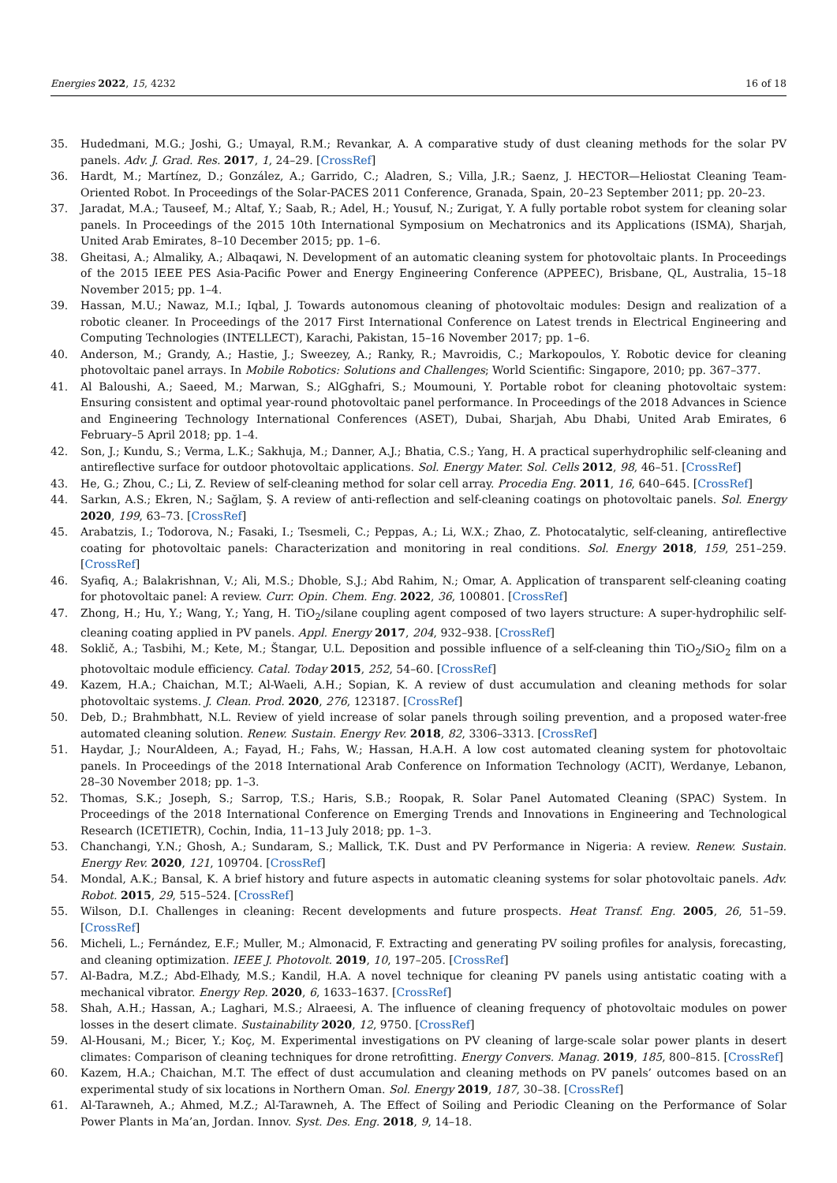Energies 2022, 15, 4232 16 of 18
35. Hudedmani, M.G.; Joshi, G.; Umayal, R.M.; Revankar, A. A comparative study of dust cleaning methods for the solar PV panels. Adv. J. Grad. Res. 2017, 1, 24–29. [CrossRef]
36. Hardt, M.; Martínez, D.; González, A.; Garrido, C.; Aladren, S.; Villa, J.R.; Saenz, J. HECTOR—Heliostat Cleaning Team-Oriented Robot. In Proceedings of the Solar-PACES 2011 Conference, Granada, Spain, 20–23 September 2011; pp. 20–23.
37. Jaradat, M.A.; Tauseef, M.; Altaf, Y.; Saab, R.; Adel, H.; Yousuf, N.; Zurigat, Y. A fully portable robot system for cleaning solar panels. In Proceedings of the 2015 10th International Symposium on Mechatronics and its Applications (ISMA), Sharjah, United Arab Emirates, 8–10 December 2015; pp. 1–6.
38. Gheitasi, A.; Almaliky, A.; Albaqawi, N. Development of an automatic cleaning system for photovoltaic plants. In Proceedings of the 2015 IEEE PES Asia-Pacific Power and Energy Engineering Conference (APPEEC), Brisbane, QL, Australia, 15–18 November 2015; pp. 1–4.
39. Hassan, M.U.; Nawaz, M.I.; Iqbal, J. Towards autonomous cleaning of photovoltaic modules: Design and realization of a robotic cleaner. In Proceedings of the 2017 First International Conference on Latest trends in Electrical Engineering and Computing Technologies (INTELLECT), Karachi, Pakistan, 15–16 November 2017; pp. 1–6.
40. Anderson, M.; Grandy, A.; Hastie, J.; Sweezey, A.; Ranky, R.; Mavroidis, C.; Markopoulos, Y. Robotic device for cleaning photovoltaic panel arrays. In Mobile Robotics: Solutions and Challenges; World Scientific: Singapore, 2010; pp. 367–377.
41. Al Baloushi, A.; Saeed, M.; Marwan, S.; AlGghafri, S.; Moumouni, Y. Portable robot for cleaning photovoltaic system: Ensuring consistent and optimal year-round photovoltaic panel performance. In Proceedings of the 2018 Advances in Science and Engineering Technology International Conferences (ASET), Dubai, Sharjah, Abu Dhabi, United Arab Emirates, 6 February–5 April 2018; pp. 1–4.
42. Son, J.; Kundu, S.; Verma, L.K.; Sakhuja, M.; Danner, A.J.; Bhatia, C.S.; Yang, H. A practical superhydrophilic self-cleaning and antireflective surface for outdoor photovoltaic applications. Sol. Energy Mater. Sol. Cells 2012, 98, 46–51. [CrossRef]
43. He, G.; Zhou, C.; Li, Z. Review of self-cleaning method for solar cell array. Procedia Eng. 2011, 16, 640–645. [CrossRef]
44. Sarkın, A.S.; Ekren, N.; Sağlam, Ş. A review of anti-reflection and self-cleaning coatings on photovoltaic panels. Sol. Energy 2020, 199, 63–73. [CrossRef]
45. Arabatzis, I.; Todorova, N.; Fasaki, I.; Tsesmeli, C.; Peppas, A.; Li, W.X.; Zhao, Z. Photocatalytic, self-cleaning, antireflective coating for photovoltaic panels: Characterization and monitoring in real conditions. Sol. Energy 2018, 159, 251–259. [CrossRef]
46. Syafiq, A.; Balakrishnan, V.; Ali, M.S.; Dhoble, S.J.; Abd Rahim, N.; Omar, A. Application of transparent self-cleaning coating for photovoltaic panel: A review. Curr. Opin. Chem. Eng. 2022, 36, 100801. [CrossRef]
47. Zhong, H.; Hu, Y.; Wang, Y.; Yang, H. TiO<sub>2</sub>/silane coupling agent composed of two layers structure: A super-hydrophilic self-cleaning coating applied in PV panels. Appl. Energy 2017, 204, 932–938. [CrossRef]
48. Soklič, A.; Tasbihi, M.; Kete, M.; Štangar, U.L. Deposition and possible influence of a self-cleaning thin TiO<sub>2</sub>/SiO<sub>2</sub> film on a photovoltaic module efficiency. Catal. Today 2015, 252, 54–60. [CrossRef]
49. Kazem, H.A.; Chaichan, M.T.; Al-Waeli, A.H.; Sopian, K. A review of dust accumulation and cleaning methods for solar photovoltaic systems. J. Clean. Prod. 2020, 276, 123187. [CrossRef]
50. Deb, D.; Brahmbhatt, N.L. Review of yield increase of solar panels through soiling prevention, and a proposed water-free automated cleaning solution. Renew. Sustain. Energy Rev. 2018, 82, 3306–3313. [CrossRef]
51. Haydar, J.; NourAldeen, A.; Fayad, H.; Fahs, W.; Hassan, H.A.H. A low cost automated cleaning system for photovoltaic panels. In Proceedings of the 2018 International Arab Conference on Information Technology (ACIT), Werdanye, Lebanon, 28–30 November 2018; pp. 1–3.
52. Thomas, S.K.; Joseph, S.; Sarrop, T.S.; Haris, S.B.; Roopak, R. Solar Panel Automated Cleaning (SPAC) System. In Proceedings of the 2018 International Conference on Emerging Trends and Innovations in Engineering and Technological Research (ICETIETR), Cochin, India, 11–13 July 2018; pp. 1–3.
53. Chanchangi, Y.N.; Ghosh, A.; Sundaram, S.; Mallick, T.K. Dust and PV Performance in Nigeria: A review. Renew. Sustain. Energy Rev. 2020, 121, 109704. [CrossRef]
54. Mondal, A.K.; Bansal, K. A brief history and future aspects in automatic cleaning systems for solar photovoltaic panels. Adv. Robot. 2015, 29, 515–524. [CrossRef]
55. Wilson, D.I. Challenges in cleaning: Recent developments and future prospects. Heat Transf. Eng. 2005, 26, 51–59. [CrossRef]
56. Micheli, L.; Fernández, E.F.; Muller, M.; Almonacid, F. Extracting and generating PV soiling profiles for analysis, forecasting, and cleaning optimization. IEEE J. Photovolt. 2019, 10, 197–205. [CrossRef]
57. Al-Badra, M.Z.; Abd-Elhady, M.S.; Kandil, H.A. A novel technique for cleaning PV panels using antistatic coating with a mechanical vibrator. Energy Rep. 2020, 6, 1633–1637. [CrossRef]
58. Shah, A.H.; Hassan, A.; Laghari, M.S.; Alraeesi, A. The influence of cleaning frequency of photovoltaic modules on power losses in the desert climate. Sustainability 2020, 12, 9750. [CrossRef]
59. Al-Housani, M.; Bicer, Y.; Koç, M. Experimental investigations on PV cleaning of large-scale solar power plants in desert climates: Comparison of cleaning techniques for drone retrofitting. Energy Convers. Manag. 2019, 185, 800–815. [CrossRef]
60. Kazem, H.A.; Chaichan, M.T. The effect of dust accumulation and cleaning methods on PV panels’ outcomes based on an experimental study of six locations in Northern Oman. Sol. Energy 2019, 187, 30–38. [CrossRef]
61. Al-Tarawneh, A.; Ahmed, M.Z.; Al-Tarawneh, A. The Effect of Soiling and Periodic Cleaning on the Performance of Solar Power Plants in Ma’an, Jordan. Innov. Syst. Des. Eng. 2018, 9, 14–18.